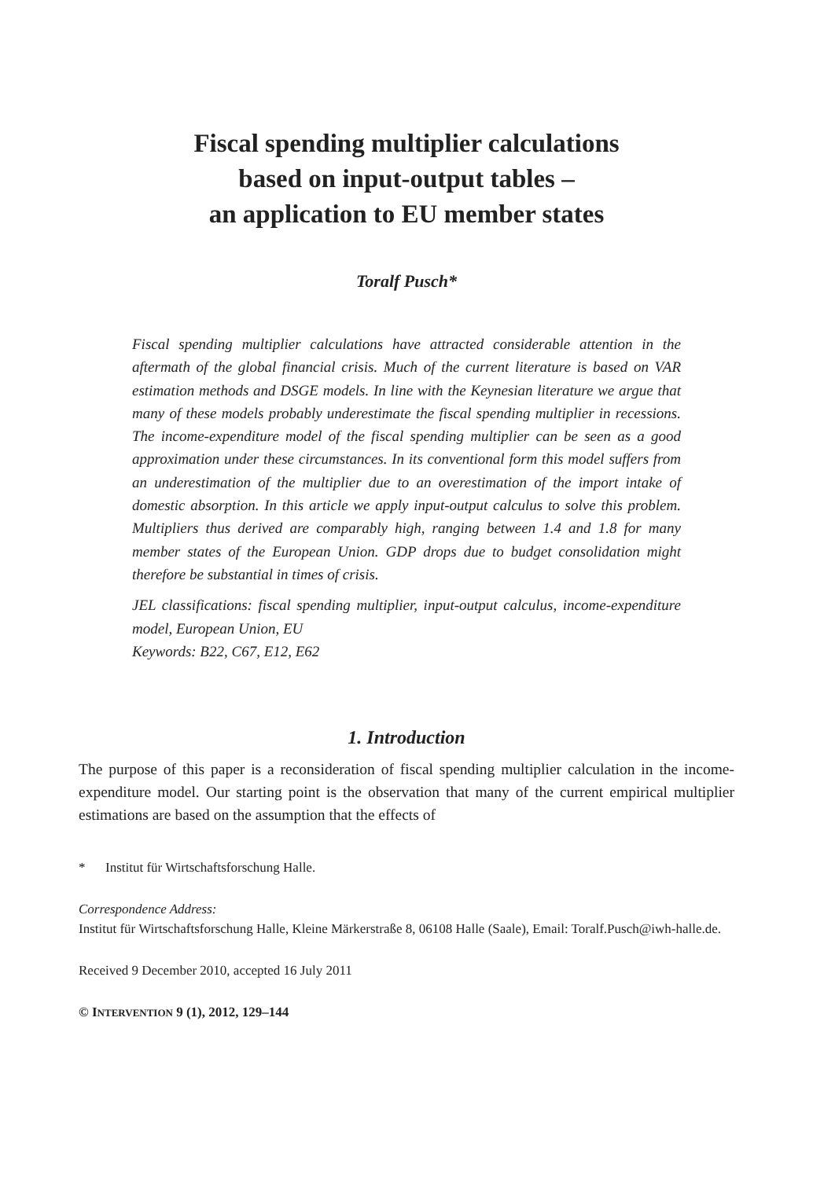Fiscal spending multiplier calculations
based on input-output tables –
an application to EU member states
Toralf Pusch*
Fiscal spending multiplier calculations have attracted considerable attention in the aftermath of the global financial crisis. Much of the current literature is based on VAR estimation methods and DSGE models. In line with the Keynesian literature we argue that many of these models probably underestimate the fiscal spending multiplier in recessions. The income-expenditure model of the fiscal spending multiplier can be seen as a good approximation under these circumstances. In its conventional form this model suffers from an underestimation of the multiplier due to an overestimation of the import intake of domestic absorption. In this article we apply input-output calculus to solve this problem. Multipliers thus derived are comparably high, ranging between 1.4 and 1.8 for many member states of the European Union. GDP drops due to budget consolidation might therefore be substantial in times of crisis.
JEL classifications: fiscal spending multiplier, input-output calculus, income-expenditure model, European Union, EU
Keywords: B22, C67, E12, E62
1. Introduction
The purpose of this paper is a reconsideration of fiscal spending multiplier calculation in the income-expenditure model. Our starting point is the observation that many of the current empirical multiplier estimations are based on the assumption that the effects of
* Institut für Wirtschaftsforschung Halle.
Correspondence Address:
Institut für Wirtschaftsforschung Halle, Kleine Märkerstraße 8, 06108 Halle (Saale), Email: Toralf.Pusch@iwh-halle.de.
Received 9 December 2010, accepted 16 July 2011
© INTERVENTION 9 (1), 2012, 129–144